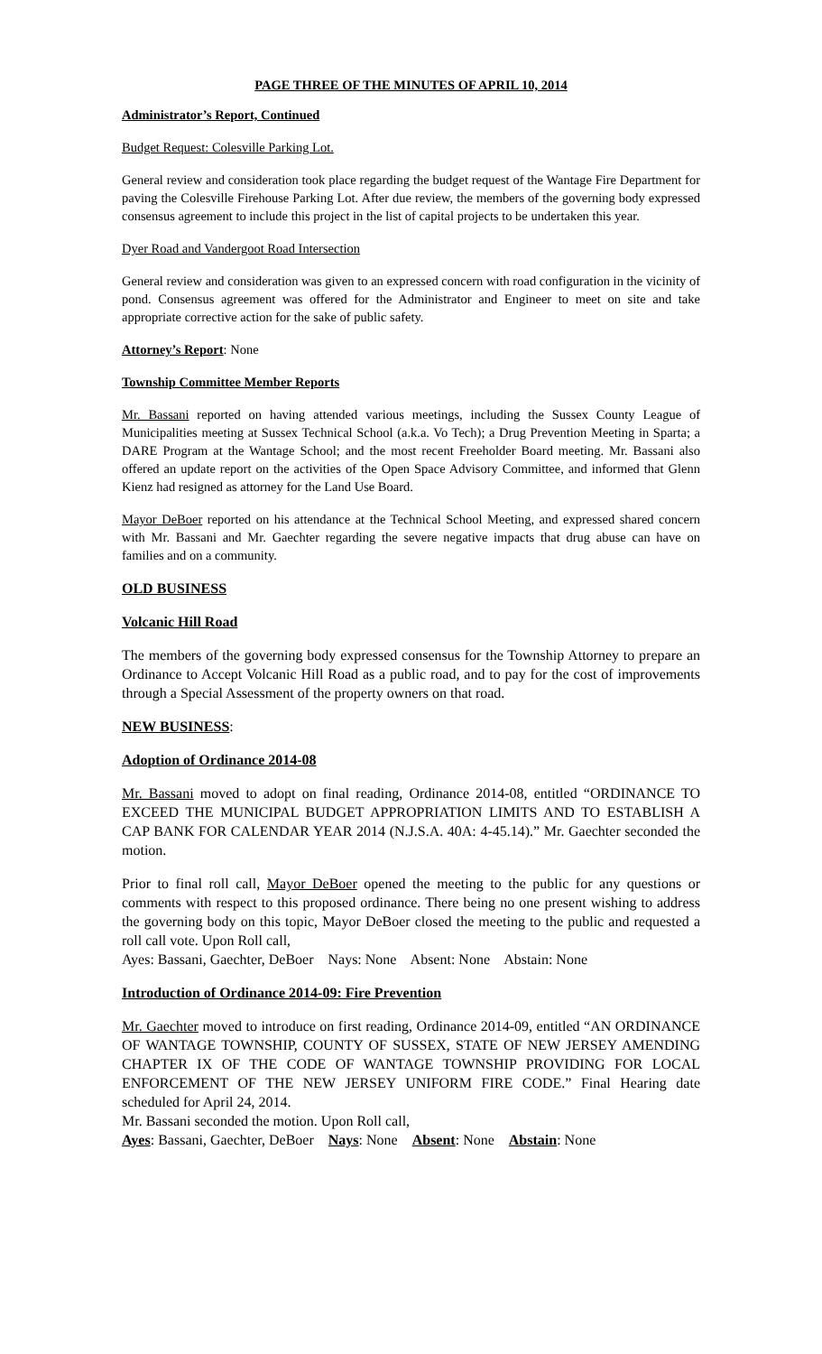PAGE THREE OF THE MINUTES OF APRIL 10, 2014
Administrator’s Report, Continued
Budget Request: Colesville Parking Lot.
General review and consideration took place regarding the budget request of the Wantage Fire Department for paving the Colesville Firehouse Parking Lot. After due review, the members of the governing body expressed consensus agreement to include this project in the list of capital projects to be undertaken this year.
Dyer Road and Vandergoot Road Intersection
General review and consideration was given to an expressed concern with road configuration in the vicinity of pond. Consensus agreement was offered for the Administrator and Engineer to meet on site and take appropriate corrective action for the sake of public safety.
Attorney’s Report: None
Township Committee Member Reports
Mr. Bassani reported on having attended various meetings, including the Sussex County League of Municipalities meeting at Sussex Technical School (a.k.a. Vo Tech); a Drug Prevention Meeting in Sparta; a DARE Program at the Wantage School; and the most recent Freeholder Board meeting. Mr. Bassani also offered an update report on the activities of the Open Space Advisory Committee, and informed that Glenn Kienz had resigned as attorney for the Land Use Board.
Mayor DeBoer reported on his attendance at the Technical School Meeting, and expressed shared concern with Mr. Bassani and Mr. Gaechter regarding the severe negative impacts that drug abuse can have on families and on a community.
OLD BUSINESS
Volcanic Hill Road
The members of the governing body expressed consensus for the Township Attorney to prepare an Ordinance to Accept Volcanic Hill Road as a public road, and to pay for the cost of improvements through a Special Assessment of the property owners on that road.
NEW BUSINESS:
Adoption of Ordinance 2014-08
Mr. Bassani moved to adopt on final reading, Ordinance 2014-08, entitled “ORDINANCE TO EXCEED THE MUNICIPAL BUDGET APPROPRIATION LIMITS AND TO ESTABLISH A CAP BANK FOR CALENDAR YEAR 2014 (N.J.S.A. 40A: 4-45.14).” Mr. Gaechter seconded the motion.
Prior to final roll call, Mayor DeBoer opened the meeting to the public for any questions or comments with respect to this proposed ordinance. There being no one present wishing to address the governing body on this topic, Mayor DeBoer closed the meeting to the public and requested a roll call vote. Upon Roll call,
Ayes: Bassani, Gaechter, DeBoer Nays: None Absent: None Abstain: None
Introduction of Ordinance 2014-09: Fire Prevention
Mr. Gaechter moved to introduce on first reading, Ordinance 2014-09, entitled “AN ORDINANCE OF WANTAGE TOWNSHIP, COUNTY OF SUSSEX, STATE OF NEW JERSEY AMENDING CHAPTER IX OF THE CODE OF WANTAGE TOWNSHIP PROVIDING FOR LOCAL ENFORCEMENT OF THE NEW JERSEY UNIFORM FIRE CODE.” Final Hearing date scheduled for April 24, 2014.
Mr. Bassani seconded the motion. Upon Roll call,
Ayes: Bassani, Gaechter, DeBoer Nays: None Absent: None Abstain: None